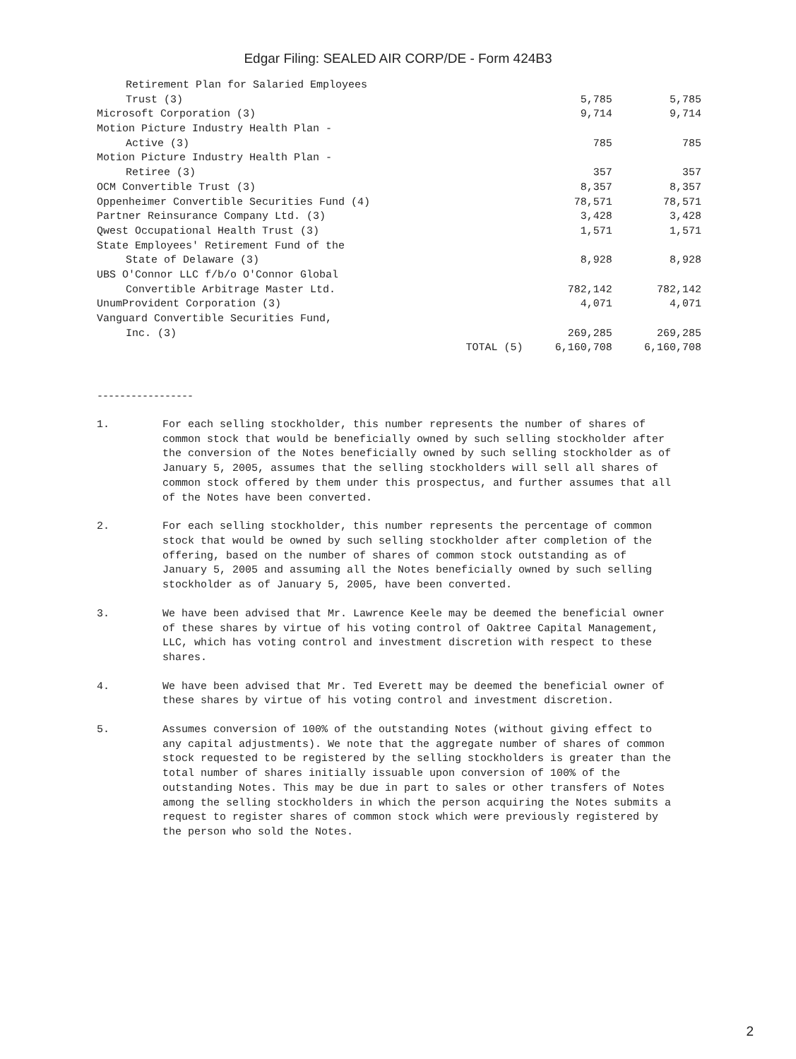Edgar Filing: SEALED AIR CORP/DE - Form 424B3
| Retirement Plan for Salaried Employees | | |
| Trust (3) | 5,785 | 5,785 |
| Microsoft Corporation (3) | 9,714 | 9,714 |
| Motion Picture Industry Health Plan - | | |
| Active (3) | 785 | 785 |
| Motion Picture Industry Health Plan - | | |
| Retiree (3) | 357 | 357 |
| OCM Convertible Trust (3) | 8,357 | 8,357 |
| Oppenheimer Convertible Securities Fund (4) | 78,571 | 78,571 |
| Partner Reinsurance Company Ltd. (3) | 3,428 | 3,428 |
| Qwest Occupational Health Trust (3) | 1,571 | 1,571 |
| State Employees' Retirement Fund of the | | |
| State of Delaware (3) | 8,928 | 8,928 |
| UBS O'Connor LLC f/b/o O'Connor Global | | |
| Convertible Arbitrage Master Ltd. | 782,142 | 782,142 |
| UnumProvident Corporation (3) | 4,071 | 4,071 |
| Vanguard Convertible Securities Fund, | | |
| Inc. (3) | 269,285 | 269,285 |
| TOTAL (5) | 6,160,708 | 6,160,708 |
-----------------
1. For each selling stockholder, this number represents the number of shares of common stock that would be beneficially owned by such selling stockholder after the conversion of the Notes beneficially owned by such selling stockholder as of January 5, 2005, assumes that the selling stockholders will sell all shares of common stock offered by them under this prospectus, and further assumes that all of the Notes have been converted.
2. For each selling stockholder, this number represents the percentage of common stock that would be owned by such selling stockholder after completion of the offering, based on the number of shares of common stock outstanding as of January 5, 2005 and assuming all the Notes beneficially owned by such selling stockholder as of January 5, 2005, have been converted.
3. We have been advised that Mr. Lawrence Keele may be deemed the beneficial owner of these shares by virtue of his voting control of Oaktree Capital Management, LLC, which has voting control and investment discretion with respect to these shares.
4. We have been advised that Mr. Ted Everett may be deemed the beneficial owner of these shares by virtue of his voting control and investment discretion.
5. Assumes conversion of 100% of the outstanding Notes (without giving effect to any capital adjustments). We note that the aggregate number of shares of common stock requested to be registered by the selling stockholders is greater than the total number of shares initially issuable upon conversion of 100% of the outstanding Notes. This may be due in part to sales or other transfers of Notes among the selling stockholders in which the person acquiring the Notes submits a request to register shares of common stock which were previously registered by the person who sold the Notes.
2